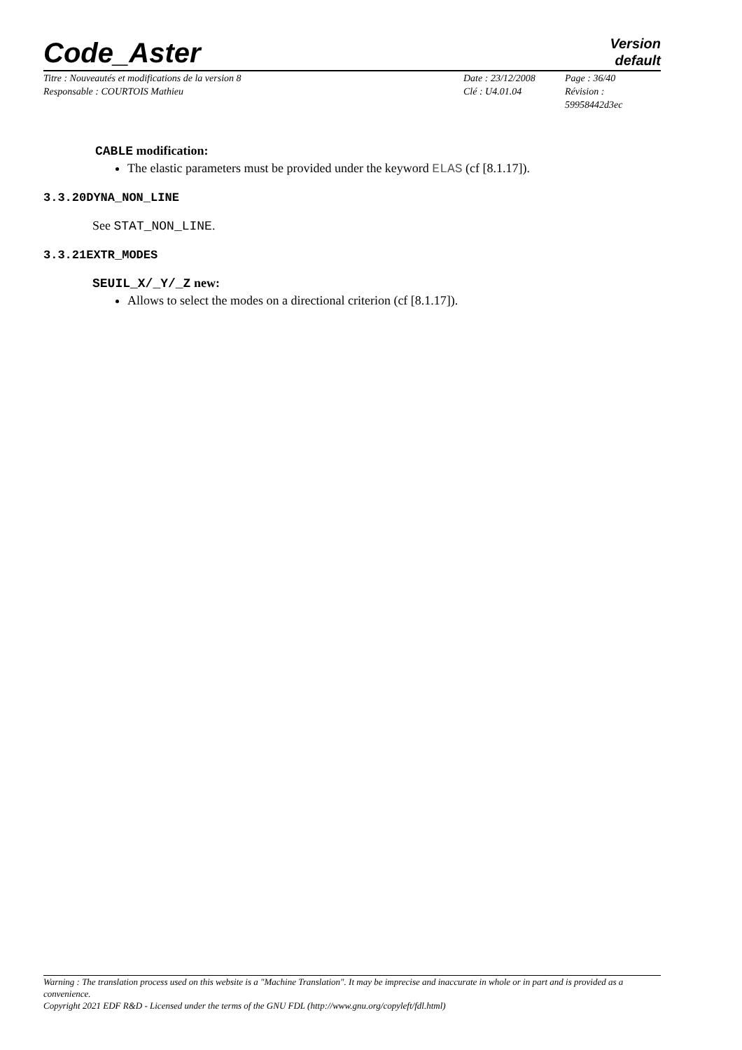Code_Aster
Version
default
Titre : Nouveautés et modifications de la version 8
Responsable : COURTOIS Mathieu
Date : 23/12/2008
Clé : U4.01.04
Page : 36/40
Révision :
59958442d3ec
CABLE modification:
The elastic parameters must be provided under the keyword ELAS (cf [8.1.17]).
3.3.20DYNA_NON_LINE
See STAT_NON_LINE.
3.3.21EXTR_MODES
SEUIL_X/_Y/_Z new:
Allows to select the modes on a directional criterion (cf [8.1.17]).
Warning : The translation process used on this website is a "Machine Translation". It may be imprecise and inaccurate in whole or in part and is provided as a convenience.
Copyright 2021 EDF R&D - Licensed under the terms of the GNU FDL (http://www.gnu.org/copyleft/fdl.html)